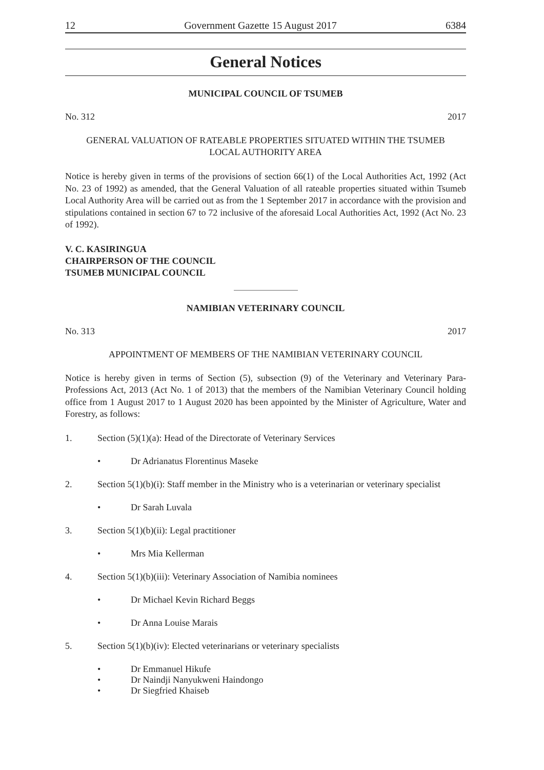12 Government Gazette 15 August 2017 6384
General Notices
MUNICIPAL COUNCIL OF TSUMEB
No. 312 2017
GENERAL VALUATION OF RATEABLE PROPERTIES SITUATED WITHIN THE TSUMEB
LOCAL AUTHORITY AREA
Notice is hereby given in terms of the provisions of section 66(1) of the Local Authorities Act, 1992 (Act No. 23 of 1992) as amended, that the General Valuation of all rateable properties situated within Tsumeb Local Authority Area will be carried out as from the 1 September 2017 in accordance with the provision and stipulations contained in section 67 to 72 inclusive of the aforesaid Local Authorities Act, 1992 (Act No. 23 of 1992).
V. C. KASIRINGUA
CHAIRPERSON OF THE COUNCIL
TSUMEB MUNICIPAL COUNCIL
NAMIBIAN VETERINARY COUNCIL
No. 313 2017
APPOINTMENT OF MEMBERS OF THE NAMIBIAN VETERINARY COUNCIL
Notice is hereby given in terms of Section (5), subsection (9) of the Veterinary and Veterinary Para-Professions Act, 2013 (Act No. 1 of 2013) that the members of the Namibian Veterinary Council holding office from 1 August 2017 to 1 August 2020 has been appointed by the Minister of Agriculture, Water and Forestry, as follows:
1. Section (5)(1)(a): Head of the Directorate of Veterinary Services
• Dr Adrianatus Florentinus Maseke
2. Section 5(1)(b)(i): Staff member in the Ministry who is a veterinarian or veterinary specialist
• Dr Sarah Luvala
3. Section 5(1)(b)(ii): Legal practitioner
• Mrs Mia Kellerman
4. Section 5(1)(b)(iii): Veterinary Association of Namibia nominees
• Dr Michael Kevin Richard Beggs
• Dr Anna Louise Marais
5. Section 5(1)(b)(iv): Elected veterinarians or veterinary specialists
• Dr Emmanuel Hikufe
• Dr Naindji Nanyukweni Haindongo
• Dr Siegfried Khaiseb